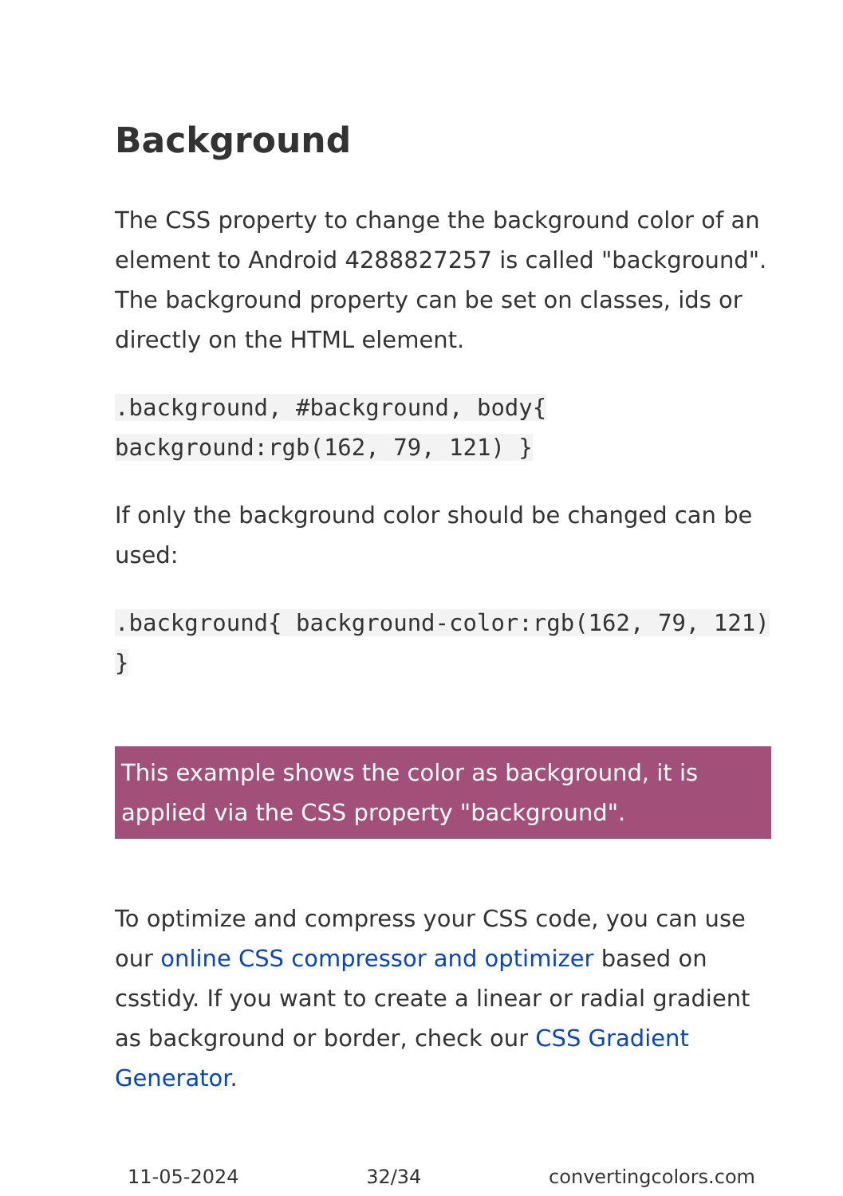Background
The CSS property to change the background color of an element to Android 4288827257 is called "background". The background property can be set on classes, ids or directly on the HTML element.
.background, #background, body{ background:rgb(162, 79, 121) }
If only the background color should be changed can be used:
.background{ background-color:rgb(162, 79, 121) }
This example shows the color as background, it is applied via the CSS property "background".
To optimize and compress your CSS code, you can use our online CSS compressor and optimizer based on csstidy. If you want to create a linear or radial gradient as background or border, check our CSS Gradient Generator.
11-05-2024 32/34 convertingcolors.com